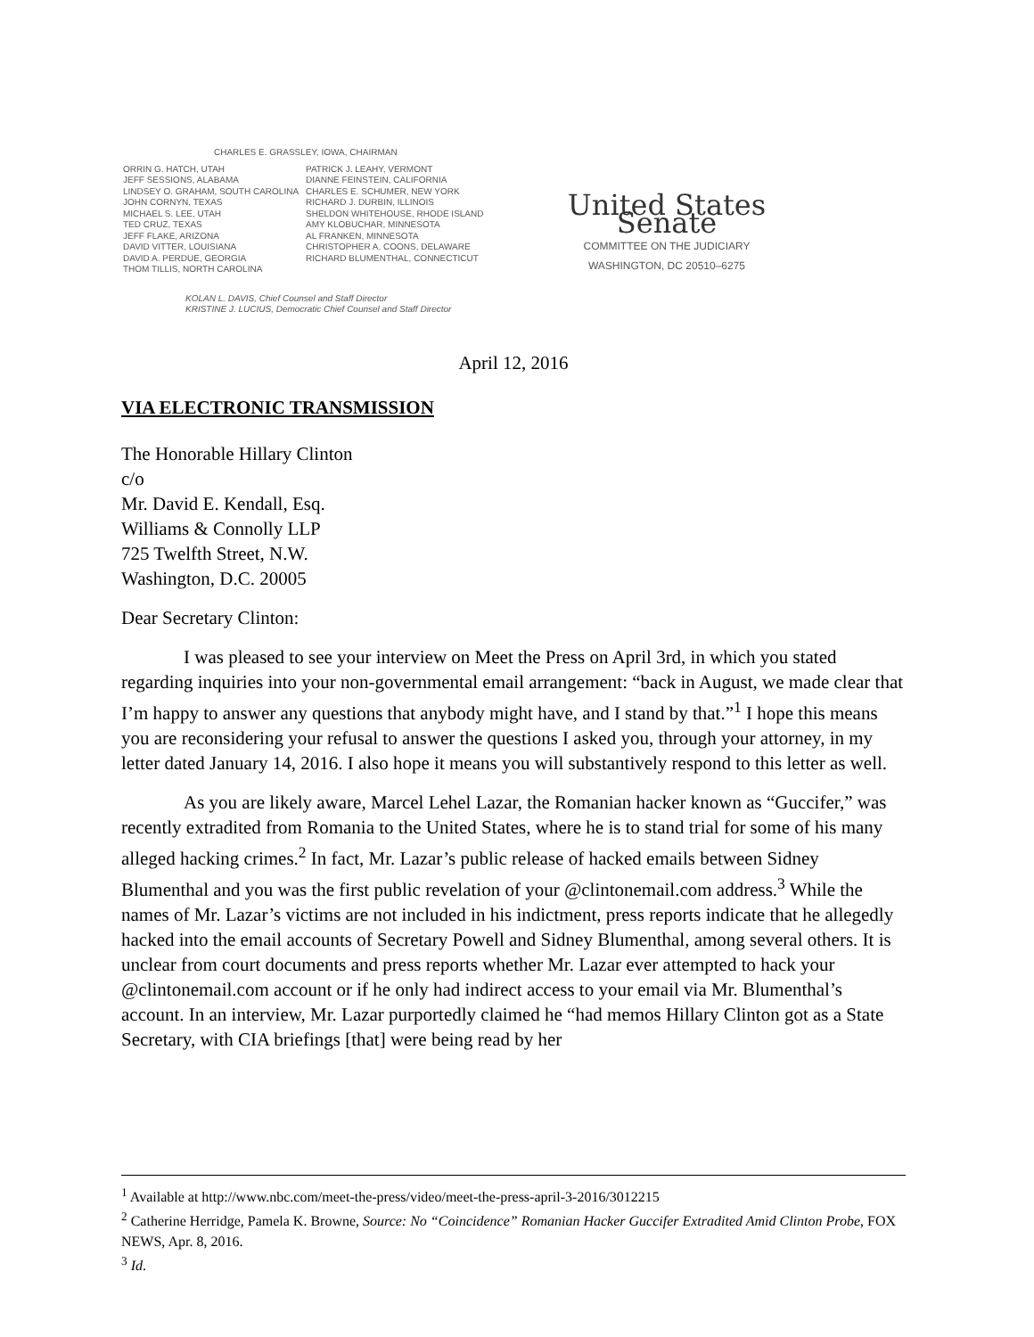CHARLES E. GRASSLEY, IOWA, CHAIRMAN
ORRIN G. HATCH, UTAH
JEFF SESSIONS, ALABAMA
LINDSEY O. GRAHAM, SOUTH CAROLINA
JOHN CORNYN, TEXAS
MICHAEL S. LEE, UTAH
TED CRUZ, TEXAS
JEFF FLAKE, ARIZONA
DAVID VITTER, LOUISIANA
DAVID A. PERDUE, GEORGIA
THOM TILLIS, NORTH CAROLINA
PATRICK J. LEAHY, VERMONT
DIANNE FEINSTEIN, CALIFORNIA
CHARLES E. SCHUMER, NEW YORK
RICHARD J. DURBIN, ILLINOIS
SHELDON WHITEHOUSE, RHODE ISLAND
AMY KLOBUCHAR, MINNESOTA
AL FRANKEN, MINNESOTA
CHRISTOPHER A. COONS, DELAWARE
RICHARD BLUMENTHAL, CONNECTICUT
United States Senate
COMMITTEE ON THE JUDICIARY
WASHINGTON, DC 20510–6275
KOLAN L. DAVIS, Chief Counsel and Staff Director
KRISTINE J. LUCIUS, Democratic Chief Counsel and Staff Director
April 12, 2016
VIA ELECTRONIC TRANSMISSION
The Honorable Hillary Clinton
c/o
Mr. David E. Kendall, Esq.
Williams & Connolly LLP
725 Twelfth Street, N.W.
Washington, D.C. 20005
Dear Secretary Clinton:
I was pleased to see your interview on Meet the Press on April 3rd, in which you stated regarding inquiries into your non-governmental email arrangement: “back in August, we made clear that I’m happy to answer any questions that anybody might have, and I stand by that.”<sup>1</sup> I hope this means you are reconsidering your refusal to answer the questions I asked you, through your attorney, in my letter dated January 14, 2016. I also hope it means you will substantively respond to this letter as well.
As you are likely aware, Marcel Lehel Lazar, the Romanian hacker known as “Guccifer,” was recently extradited from Romania to the United States, where he is to stand trial for some of his many alleged hacking crimes.<sup>2</sup> In fact, Mr. Lazar’s public release of hacked emails between Sidney Blumenthal and you was the first public revelation of your @clintonemail.com address.<sup>3</sup> While the names of Mr. Lazar’s victims are not included in his indictment, press reports indicate that he allegedly hacked into the email accounts of Secretary Powell and Sidney Blumenthal, among several others. It is unclear from court documents and press reports whether Mr. Lazar ever attempted to hack your @clintonemail.com account or if he only had indirect access to your email via Mr. Blumenthal’s account. In an interview, Mr. Lazar purportedly claimed he “had memos Hillary Clinton got as a State Secretary, with CIA briefings [that] were being read by her
<sup>1</sup> Available at http://www.nbc.com/meet-the-press/video/meet-the-press-april-3-2016/3012215
<sup>2</sup> Catherine Herridge, Pamela K. Browne, Source: No “Coincidence” Romanian Hacker Guccifer Extradited Amid Clinton Probe, FOX NEWS, Apr. 8, 2016.
<sup>3</sup> Id.